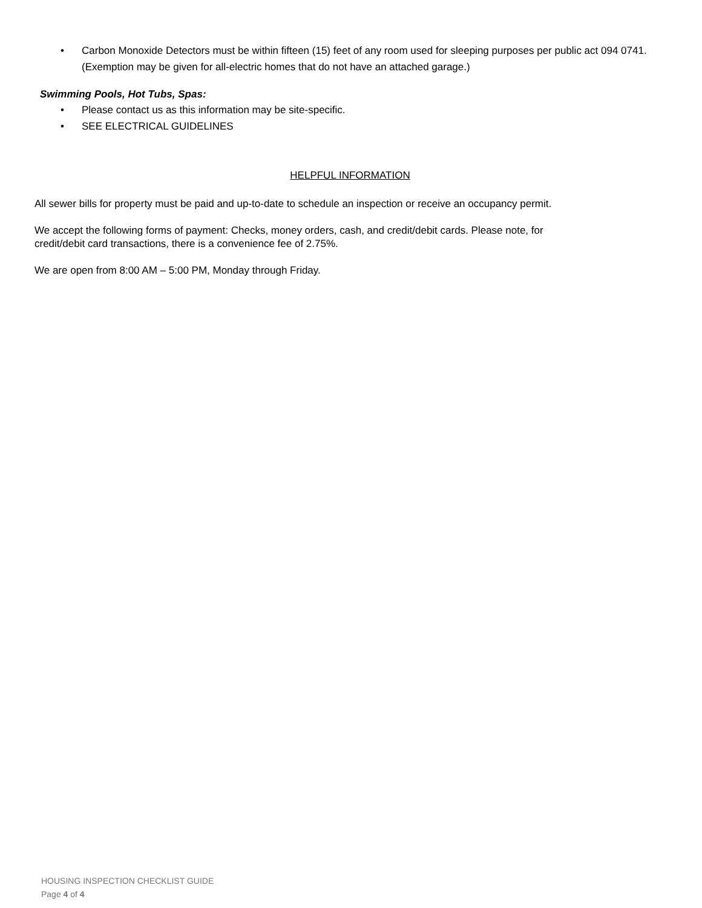• Carbon Monoxide Detectors must be within fifteen (15) feet of any room used for sleeping purposes per public act 094 0741. (Exemption may be given for all-electric homes that do not have an attached garage.)
Swimming Pools, Hot Tubs, Spas:
• Please contact us as this information may be site-specific.
• SEE ELECTRICAL GUIDELINES
HELPFUL INFORMATION
All sewer bills for property must be paid and up-to-date to schedule an inspection or receive an occupancy permit.
We accept the following forms of payment: Checks, money orders, cash, and credit/debit cards. Please note, for
credit/debit card transactions, there is a convenience fee of 2.75%.
We are open from 8:00 AM – 5:00 PM, Monday through Friday.
HOUSING INSPECTION CHECKLIST GUIDE
Page 4 of 4